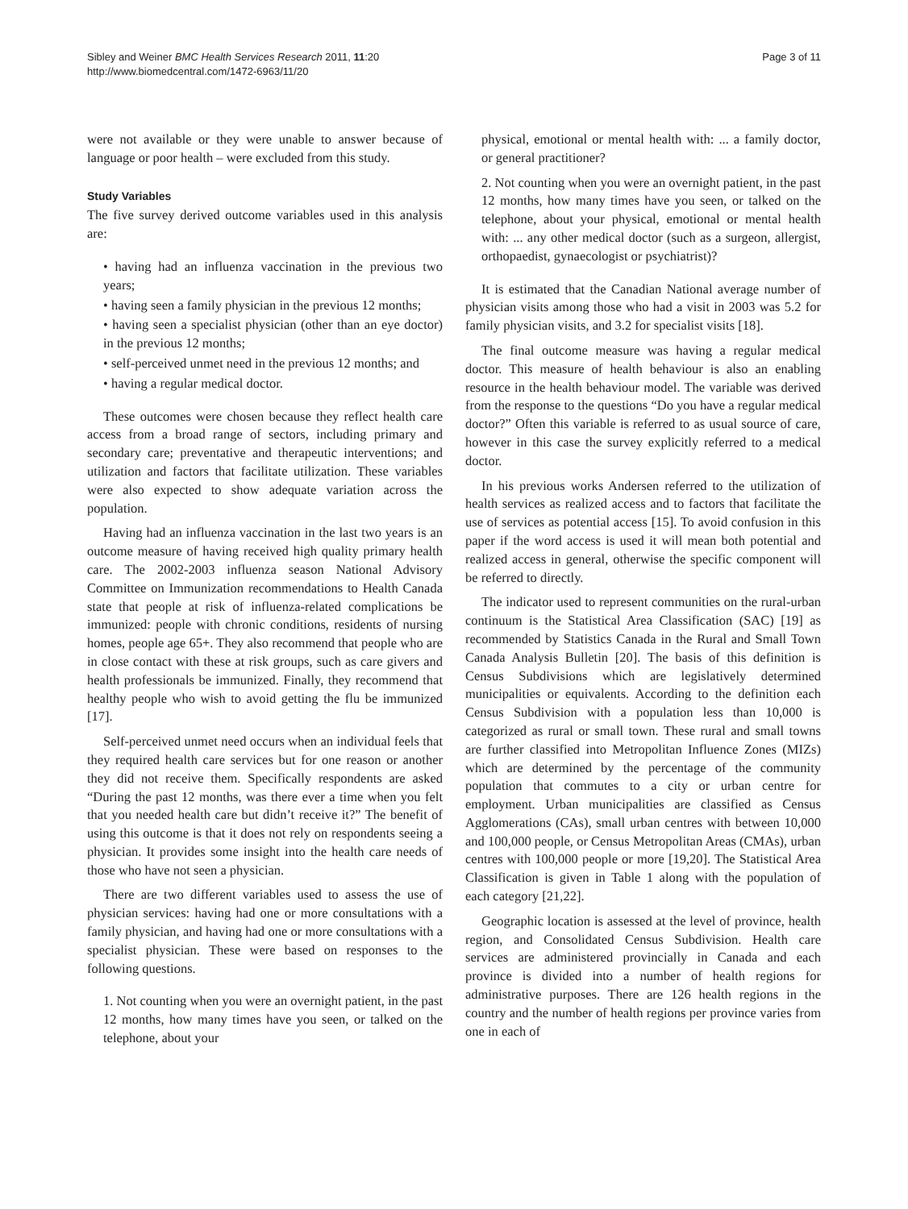Sibley and Weiner BMC Health Services Research 2011, 11:20
http://www.biomedcentral.com/1472-6963/11/20
Page 3 of 11
were not available or they were unable to answer because of language or poor health – were excluded from this study.
Study Variables
The five survey derived outcome variables used in this analysis are:
• having had an influenza vaccination in the previous two years;
• having seen a family physician in the previous 12 months;
• having seen a specialist physician (other than an eye doctor) in the previous 12 months;
• self-perceived unmet need in the previous 12 months; and
• having a regular medical doctor.
These outcomes were chosen because they reflect health care access from a broad range of sectors, including primary and secondary care; preventative and therapeutic interventions; and utilization and factors that facilitate utilization. These variables were also expected to show adequate variation across the population.
Having had an influenza vaccination in the last two years is an outcome measure of having received high quality primary health care. The 2002-2003 influenza season National Advisory Committee on Immunization recommendations to Health Canada state that people at risk of influenza-related complications be immunized: people with chronic conditions, residents of nursing homes, people age 65+. They also recommend that people who are in close contact with these at risk groups, such as care givers and health professionals be immunized. Finally, they recommend that healthy people who wish to avoid getting the flu be immunized [17].
Self-perceived unmet need occurs when an individual feels that they required health care services but for one reason or another they did not receive them. Specifically respondents are asked “During the past 12 months, was there ever a time when you felt that you needed health care but didn’t receive it?” The benefit of using this outcome is that it does not rely on respondents seeing a physician. It provides some insight into the health care needs of those who have not seen a physician.
There are two different variables used to assess the use of physician services: having had one or more consultations with a family physician, and having had one or more consultations with a specialist physician. These were based on responses to the following questions.
1. Not counting when you were an overnight patient, in the past 12 months, how many times have you seen, or talked on the telephone, about your
physical, emotional or mental health with: ... a family doctor, or general practitioner?
2. Not counting when you were an overnight patient, in the past 12 months, how many times have you seen, or talked on the telephone, about your physical, emotional or mental health with: ... any other medical doctor (such as a surgeon, allergist, orthopaedist, gynaecologist or psychiatrist)?
It is estimated that the Canadian National average number of physician visits among those who had a visit in 2003 was 5.2 for family physician visits, and 3.2 for specialist visits [18].
The final outcome measure was having a regular medical doctor. This measure of health behaviour is also an enabling resource in the health behaviour model. The variable was derived from the response to the questions “Do you have a regular medical doctor?” Often this variable is referred to as usual source of care, however in this case the survey explicitly referred to a medical doctor.
In his previous works Andersen referred to the utilization of health services as realized access and to factors that facilitate the use of services as potential access [15]. To avoid confusion in this paper if the word access is used it will mean both potential and realized access in general, otherwise the specific component will be referred to directly.
The indicator used to represent communities on the rural-urban continuum is the Statistical Area Classification (SAC) [19] as recommended by Statistics Canada in the Rural and Small Town Canada Analysis Bulletin [20]. The basis of this definition is Census Subdivisions which are legislatively determined municipalities or equivalents. According to the definition each Census Subdivision with a population less than 10,000 is categorized as rural or small town. These rural and small towns are further classified into Metropolitan Influence Zones (MIZs) which are determined by the percentage of the community population that commutes to a city or urban centre for employment. Urban municipalities are classified as Census Agglomerations (CAs), small urban centres with between 10,000 and 100,000 people, or Census Metropolitan Areas (CMAs), urban centres with 100,000 people or more [19,20]. The Statistical Area Classification is given in Table 1 along with the population of each category [21,22].
Geographic location is assessed at the level of province, health region, and Consolidated Census Subdivision. Health care services are administered provincially in Canada and each province is divided into a number of health regions for administrative purposes. There are 126 health regions in the country and the number of health regions per province varies from one in each of